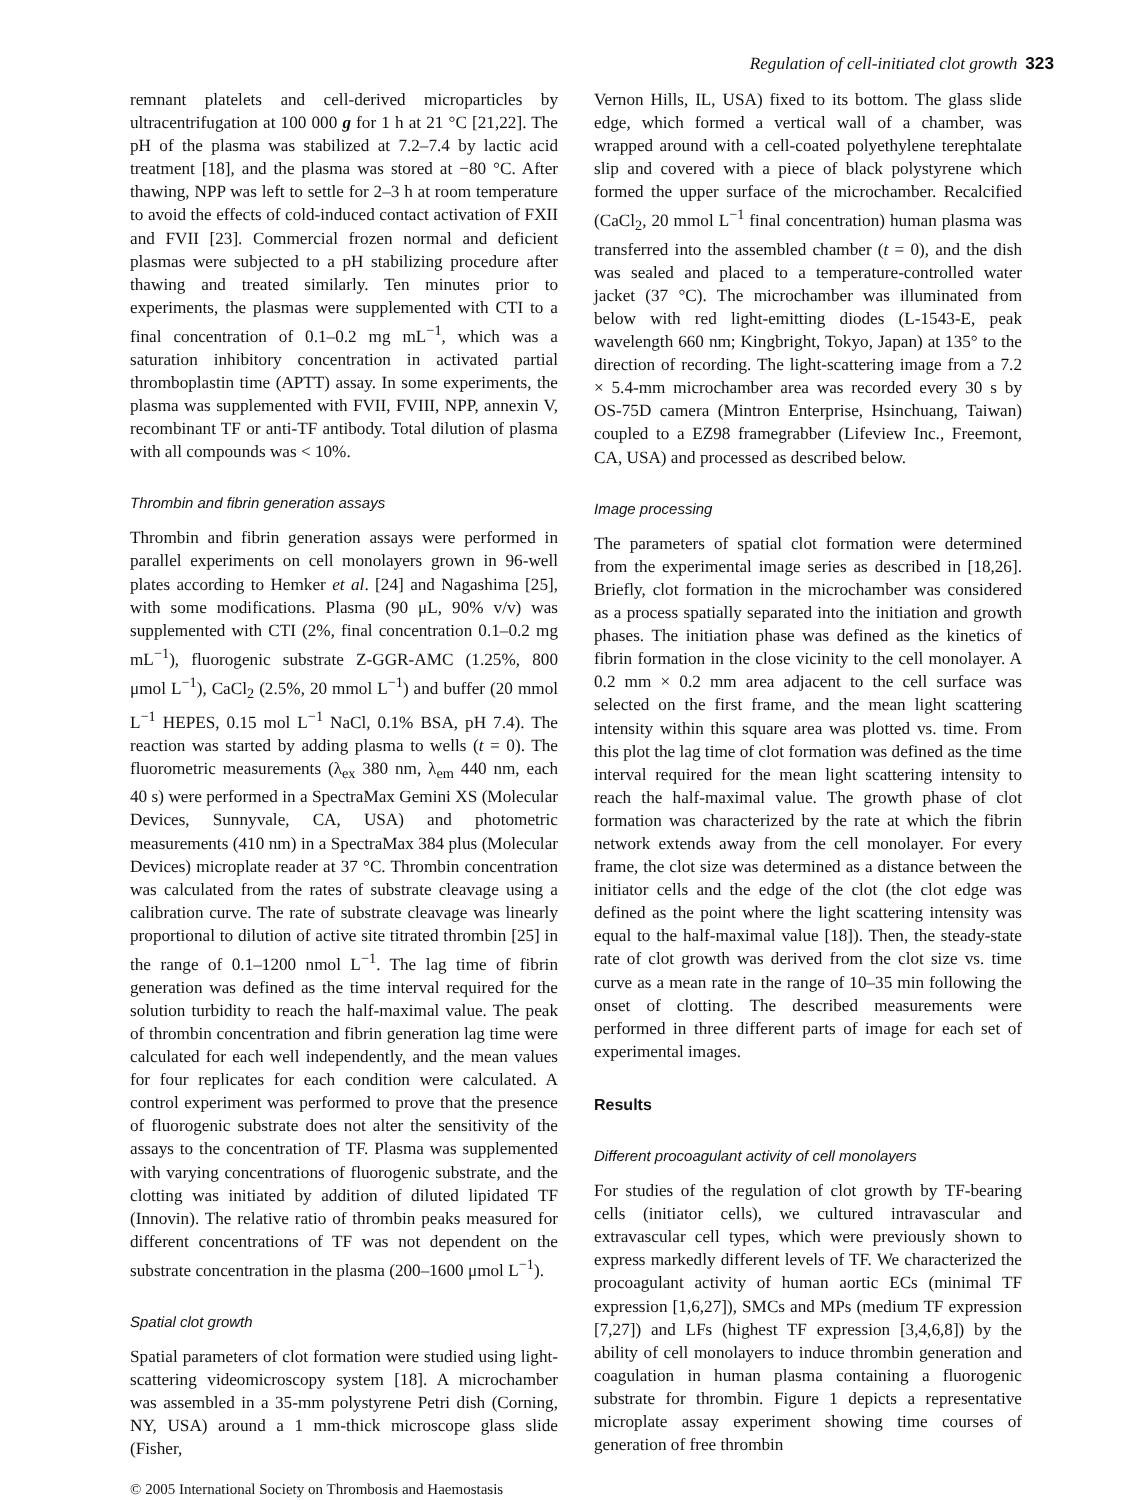Regulation of cell-initiated clot growth 323
remnant platelets and cell-derived microparticles by ultracentrifugation at 100 000 g for 1 h at 21 °C [21,22]. The pH of the plasma was stabilized at 7.2–7.4 by lactic acid treatment [18], and the plasma was stored at −80 °C. After thawing, NPP was left to settle for 2–3 h at room temperature to avoid the effects of cold-induced contact activation of FXII and FVII [23]. Commercial frozen normal and deficient plasmas were subjected to a pH stabilizing procedure after thawing and treated similarly. Ten minutes prior to experiments, the plasmas were supplemented with CTI to a final concentration of 0.1–0.2 mg mL<sup>−1</sup>, which was a saturation inhibitory concentration in activated partial thromboplastin time (APTT) assay. In some experiments, the plasma was supplemented with FVII, FVIII, NPP, annexin V, recombinant TF or anti-TF antibody. Total dilution of plasma with all compounds was < 10%.
Thrombin and fibrin generation assays
Thrombin and fibrin generation assays were performed in parallel experiments on cell monolayers grown in 96-well plates according to Hemker et al. [24] and Nagashima [25], with some modifications. Plasma (90 μL, 90% v/v) was supplemented with CTI (2%, final concentration 0.1–0.2 mg mL<sup>−1</sup>), fluorogenic substrate Z-GGR-AMC (1.25%, 800 μmol L<sup>−1</sup>), CaCl<sub>2</sub> (2.5%, 20 mmol L<sup>−1</sup>) and buffer (20 mmol L<sup>−1</sup> HEPES, 0.15 mol L<sup>−1</sup> NaCl, 0.1% BSA, pH 7.4). The reaction was started by adding plasma to wells (t = 0). The fluorometric measurements (λ<sub>ex</sub> 380 nm, λ<sub>em</sub> 440 nm, each 40 s) were performed in a SpectraMax Gemini XS (Molecular Devices, Sunnyvale, CA, USA) and photometric measurements (410 nm) in a SpectraMax 384 plus (Molecular Devices) microplate reader at 37 °C. Thrombin concentration was calculated from the rates of substrate cleavage using a calibration curve. The rate of substrate cleavage was linearly proportional to dilution of active site titrated thrombin [25] in the range of 0.1–1200 nmol L<sup>−1</sup>. The lag time of fibrin generation was defined as the time interval required for the solution turbidity to reach the half-maximal value. The peak of thrombin concentration and fibrin generation lag time were calculated for each well independently, and the mean values for four replicates for each condition were calculated. A control experiment was performed to prove that the presence of fluorogenic substrate does not alter the sensitivity of the assays to the concentration of TF. Plasma was supplemented with varying concentrations of fluorogenic substrate, and the clotting was initiated by addition of diluted lipidated TF (Innovin). The relative ratio of thrombin peaks measured for different concentrations of TF was not dependent on the substrate concentration in the plasma (200–1600 μmol L<sup>−1</sup>).
Spatial clot growth
Spatial parameters of clot formation were studied using light-scattering videomicroscopy system [18]. A microchamber was assembled in a 35-mm polystyrene Petri dish (Corning, NY, USA) around a 1 mm-thick microscope glass slide (Fisher,
Vernon Hills, IL, USA) fixed to its bottom. The glass slide edge, which formed a vertical wall of a chamber, was wrapped around with a cell-coated polyethylene terephtalate slip and covered with a piece of black polystyrene which formed the upper surface of the microchamber. Recalcified (CaCl<sub>2</sub>, 20 mmol L<sup>−1</sup> final concentration) human plasma was transferred into the assembled chamber (t = 0), and the dish was sealed and placed to a temperature-controlled water jacket (37 °C). The microchamber was illuminated from below with red light-emitting diodes (L-1543-E, peak wavelength 660 nm; Kingbright, Tokyo, Japan) at 135° to the direction of recording. The light-scattering image from a 7.2 × 5.4-mm microchamber area was recorded every 30 s by OS-75D camera (Mintron Enterprise, Hsinchuang, Taiwan) coupled to a EZ98 framegrabber (Lifeview Inc., Freemont, CA, USA) and processed as described below.
Image processing
The parameters of spatial clot formation were determined from the experimental image series as described in [18,26]. Briefly, clot formation in the microchamber was considered as a process spatially separated into the initiation and growth phases. The initiation phase was defined as the kinetics of fibrin formation in the close vicinity to the cell monolayer. A 0.2 mm × 0.2 mm area adjacent to the cell surface was selected on the first frame, and the mean light scattering intensity within this square area was plotted vs. time. From this plot the lag time of clot formation was defined as the time interval required for the mean light scattering intensity to reach the half-maximal value. The growth phase of clot formation was characterized by the rate at which the fibrin network extends away from the cell monolayer. For every frame, the clot size was determined as a distance between the initiator cells and the edge of the clot (the clot edge was defined as the point where the light scattering intensity was equal to the half-maximal value [18]). Then, the steady-state rate of clot growth was derived from the clot size vs. time curve as a mean rate in the range of 10–35 min following the onset of clotting. The described measurements were performed in three different parts of image for each set of experimental images.
Results
Different procoagulant activity of cell monolayers
For studies of the regulation of clot growth by TF-bearing cells (initiator cells), we cultured intravascular and extravascular cell types, which were previously shown to express markedly different levels of TF. We characterized the procoagulant activity of human aortic ECs (minimal TF expression [1,6,27]), SMCs and MPs (medium TF expression [7,27]) and LFs (highest TF expression [3,4,6,8]) by the ability of cell monolayers to induce thrombin generation and coagulation in human plasma containing a fluorogenic substrate for thrombin. Figure 1 depicts a representative microplate assay experiment showing time courses of generation of free thrombin
© 2005 International Society on Thrombosis and Haemostasis